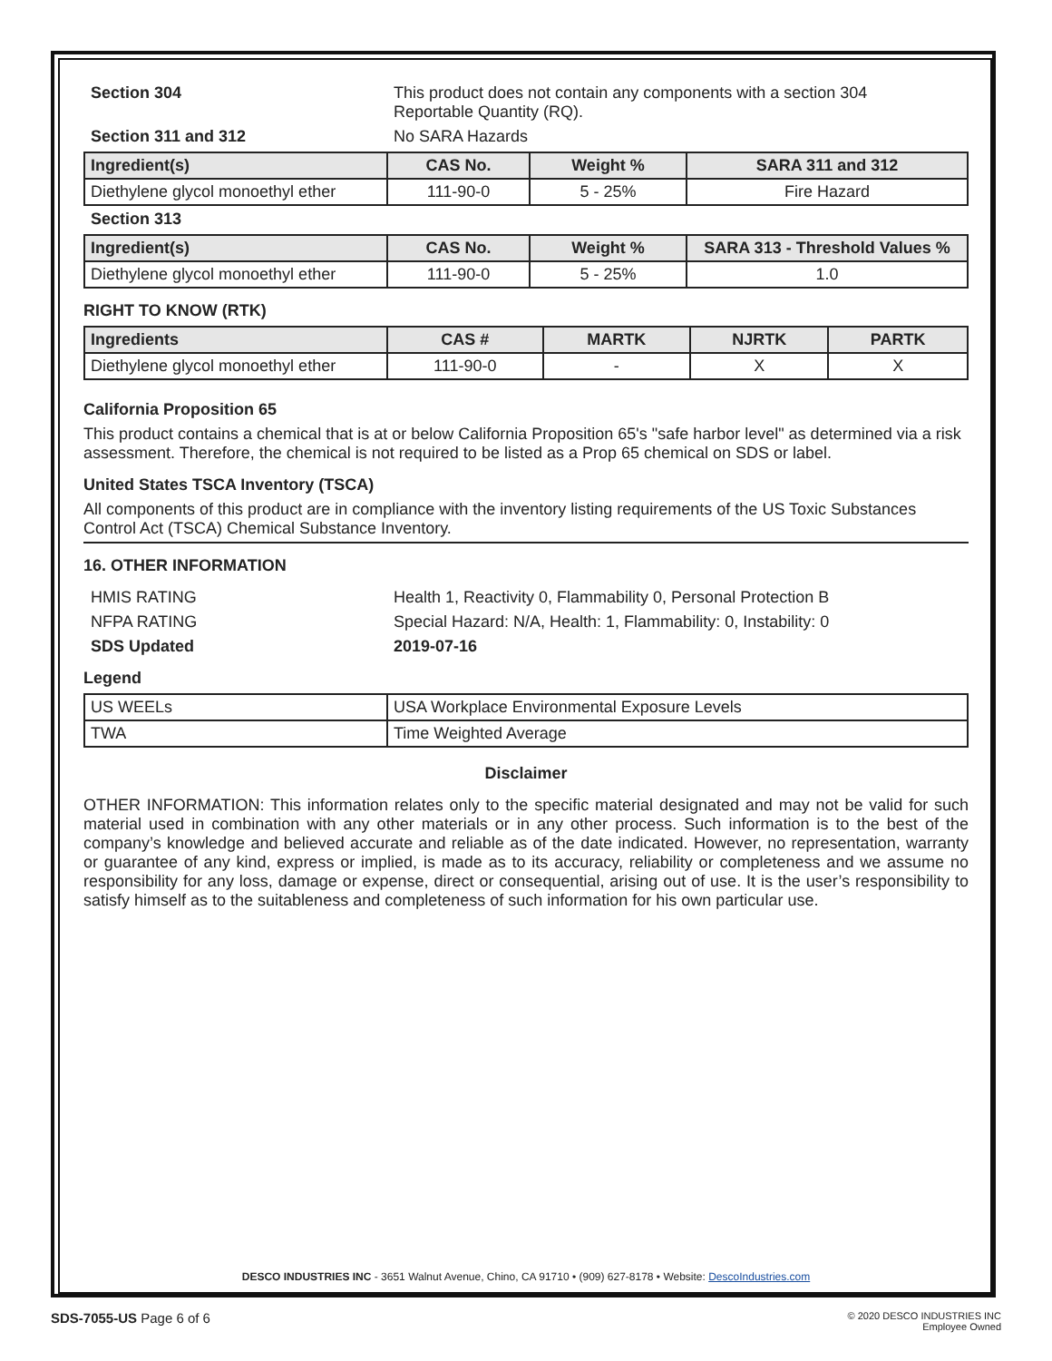Section 304 This product does not contain any components with a section 304
Reportable Quantity (RQ).
Section 311 and 312 No SARA Hazards
| Ingredient(s) | CAS No. | Weight % | SARA 311 and 312 |
| --- | --- | --- | --- |
| Diethylene glycol monoethyl ether | 111-90-0 | 5 - 25% | Fire Hazard |
Section 313
| Ingredient(s) | CAS No. | Weight % | SARA 313 - Threshold Values % |
| --- | --- | --- | --- |
| Diethylene glycol monoethyl ether | 111-90-0 | 5 - 25% | 1.0 |
RIGHT TO KNOW (RTK)
| Ingredients | CAS # | MARTK | NJRTK | PARTK |
| --- | --- | --- | --- | --- |
| Diethylene glycol monoethyl ether | 111-90-0 | - | X | X |
California Proposition 65
This product contains a chemical that is at or below California Proposition 65's "safe harbor level" as determined via a risk assessment. Therefore, the chemical is not required to be listed as a Prop 65 chemical on SDS or label.
United States TSCA Inventory (TSCA)
All components of this product are in compliance with the inventory listing requirements of the US Toxic Substances Control Act (TSCA) Chemical Substance Inventory.
16. OTHER INFORMATION
HMIS RATING Health 1, Reactivity 0, Flammability 0, Personal Protection B
NFPA RATING Special Hazard: N/A, Health: 1, Flammability: 0, Instability: 0
SDS Updated 2019-07-16
Legend
| US WEELs | USA Workplace Environmental Exposure Levels |
| TWA | Time Weighted Average |
Disclaimer
OTHER INFORMATION: This information relates only to the specific material designated and may not be valid for such material used in combination with any other materials or in any other process. Such information is to the best of the company’s knowledge and believed accurate and reliable as of the date indicated. However, no representation, warranty or guarantee of any kind, express or implied, is made as to its accuracy, reliability or completeness and we assume no responsibility for any loss, damage or expense, direct or consequential, arising out of use. It is the user’s responsibility to satisfy himself as to the suitableness and completeness of such information for his own particular use.
DESCO INDUSTRIES INC - 3651 Walnut Avenue, Chino, CA 91710 • (909) 627-8178 • Website: DescoIndustries.com
SDS-7055-US Page 6 of 6 © 2020 DESCO INDUSTRIES INC
Employee Owned